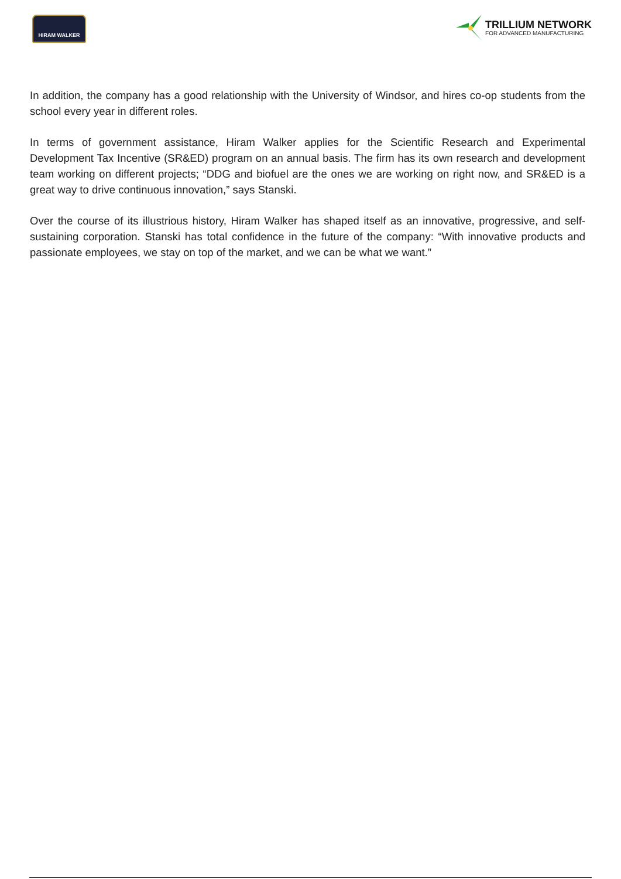HIRAM WALKER
TRILLIUM NETWORK
FOR ADVANCED MANUFACTURING
In addition, the company has a good relationship with the University of Windsor, and hires co-op students from the school every year in different roles.
In terms of government assistance, Hiram Walker applies for the Scientific Research and Experimental Development Tax Incentive (SR&ED) program on an annual basis. The firm has its own research and development team working on different projects; “DDG and biofuel are the ones we are working on right now, and SR&ED is a great way to drive continuous innovation,” says Stanski.
Over the course of its illustrious history, Hiram Walker has shaped itself as an innovative, progressive, and self-sustaining corporation. Stanski has total confidence in the future of the company: “With innovative products and passionate employees, we stay on top of the market, and we can be what we want.”